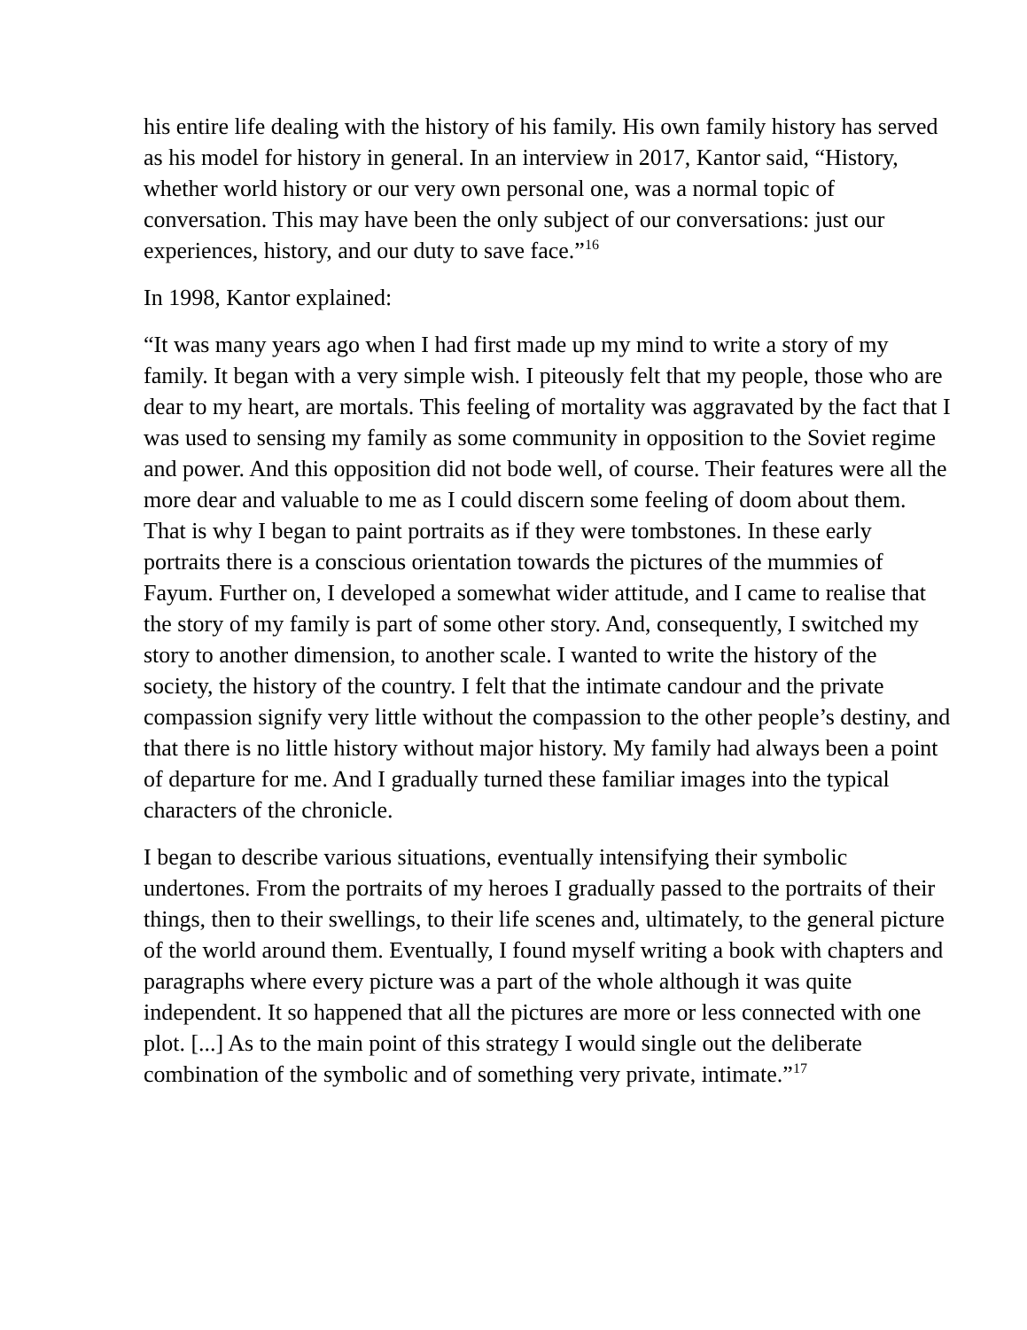his entire life dealing with the history of his family. His own family history has served as his model for history in general. In an interview in 2017, Kantor said, “History, whether world history or our very own personal one, was a normal topic of conversation. This may have been the only subject of our conversations: just our experiences, history, and our duty to save face.”<sup>16</sup>
In 1998, Kantor explained:
“It was many years ago when I had first made up my mind to write a story of my family. It began with a very simple wish. I piteously felt that my people, those who are dear to my heart, are mortals. This feeling of mortality was aggravated by the fact that I was used to sensing my family as some community in opposition to the Soviet regime and power. And this opposition did not bode well, of course. Their features were all the more dear and valuable to me as I could discern some feeling of doom about them. That is why I began to paint portraits as if they were tombstones. In these early portraits there is a conscious orientation towards the pictures of the mummies of Fayum. Further on, I developed a somewhat wider attitude, and I came to realise that the story of my family is part of some other story. And, consequently, I switched my story to another dimension, to another scale. I wanted to write the history of the society, the history of the country. I felt that the intimate candour and the private compassion signify very little without the compassion to the other people’s destiny, and that there is no little history without major history. My family had always been a point of departure for me. And I gradually turned these familiar images into the typical characters of the chronicle.
I began to describe various situations, eventually intensifying their symbolic undertones. From the portraits of my heroes I gradually passed to the portraits of their things, then to their swellings, to their life scenes and, ultimately, to the general picture of the world around them. Eventually, I found myself writing a book with chapters and paragraphs where every picture was a part of the whole although it was quite independent. It so happened that all the pictures are more or less connected with one plot. [...] As to the main point of this strategy I would single out the deliberate combination of the symbolic and of something very private, intimate.”<sup>17</sup>